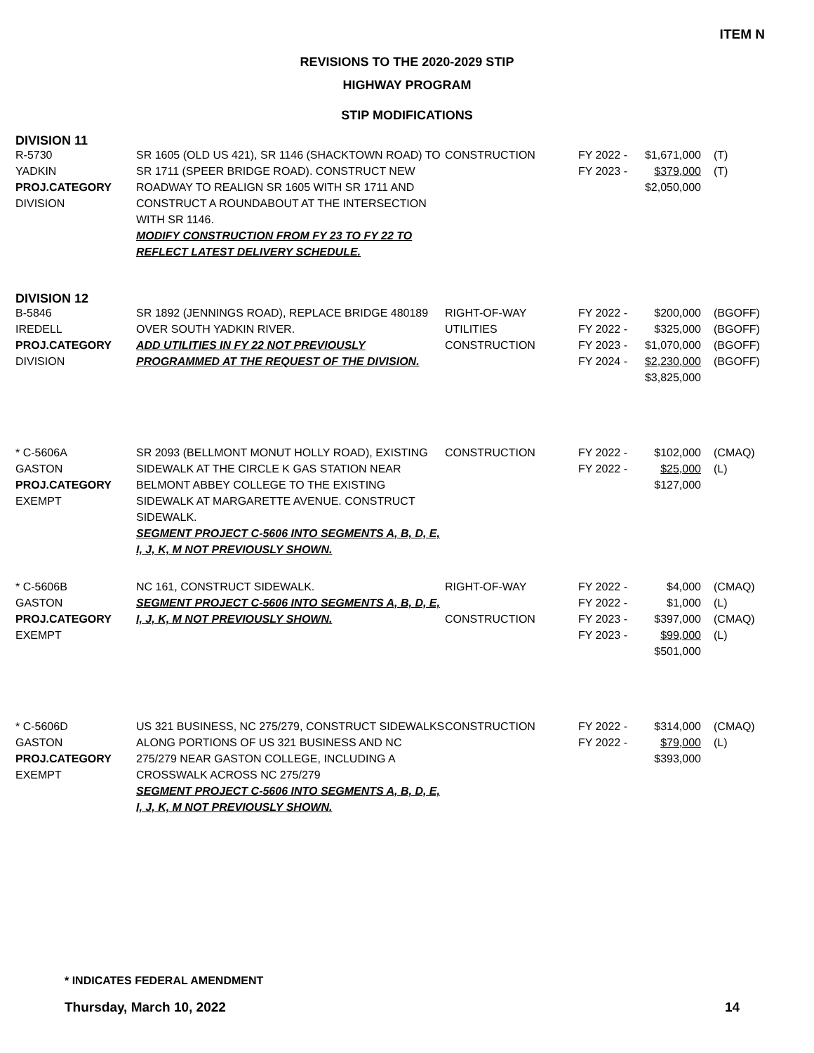ITEM N
REVISIONS TO THE 2020-2029 STIP
HIGHWAY PROGRAM
STIP MODIFICATIONS
DIVISION 11
| R-5730 YADKIN PROJ.CATEGORY DIVISION | SR 1605 (OLD US 421), SR 1146 (SHACKTOWN ROAD) TO SR 1711 (SPEER BRIDGE ROAD). CONSTRUCT NEW ROADWAY TO REALIGN SR 1605 WITH SR 1711 AND CONSTRUCT A ROUNDABOUT AT THE INTERSECTION WITH SR 1146. MODIFY CONSTRUCTION FROM FY 23 TO FY 22 TO REFLECT LATEST DELIVERY SCHEDULE. | CONSTRUCTION | FY 2022 - FY 2023 - | $1,671,000 $379,000 $2,050,000 | (T) (T) |
DIVISION 12
| B-5846 IREDELL PROJ.CATEGORY DIVISION | SR 1892 (JENNINGS ROAD), REPLACE BRIDGE 480189 OVER SOUTH YADKIN RIVER. ADD UTILITIES IN FY 22 NOT PREVIOUSLY PROGRAMMED AT THE REQUEST OF THE DIVISION. | RIGHT-OF-WAY UTILITIES CONSTRUCTION | FY 2022 - FY 2022 - FY 2023 - FY 2024 - | $200,000 $325,000 $1,070,000 $2,230,000 $3,825,000 | (BGOFF) (BGOFF) (BGOFF) (BGOFF) |
| * C-5606A GASTON PROJ.CATEGORY EXEMPT | SR 2093 (BELLMONT MONUT HOLLY ROAD), EXISTING SIDEWALK AT THE CIRCLE K GAS STATION NEAR BELMONT ABBEY COLLEGE TO THE EXISTING SIDEWALK AT MARGARETTE AVENUE. CONSTRUCT SIDEWALK. SEGMENT PROJECT C-5606 INTO SEGMENTS A, B, D, E, I, J, K, M NOT PREVIOUSLY SHOWN. | CONSTRUCTION | FY 2022 - FY 2022 - | $102,000 $25,000 $127,000 | (CMAQ) (L) |
| * C-5606B GASTON PROJ.CATEGORY EXEMPT | NC 161, CONSTRUCT SIDEWALK. SEGMENT PROJECT C-5606 INTO SEGMENTS A, B, D, E, I, J, K, M NOT PREVIOUSLY SHOWN. | RIGHT-OF-WAY CONSTRUCTION | FY 2022 - FY 2022 - FY 2023 - FY 2023 - | $4,000 $1,000 $397,000 $99,000 $501,000 | (CMAQ) (L) (CMAQ) (L) |
| * C-5606D GASTON PROJ.CATEGORY EXEMPT | US 321 BUSINESS, NC 275/279, CONSTRUCT SIDEWALKS ALONG PORTIONS OF US 321 BUSINESS AND NC 275/279 NEAR GASTON COLLEGE, INCLUDING A CROSSWALK ACROSS NC 275/279 SEGMENT PROJECT C-5606 INTO SEGMENTS A, B, D, E, I, J, K, M NOT PREVIOUSLY SHOWN. | CONSTRUCTION | FY 2022 - FY 2022 - | $314,000 $79,000 $393,000 | (CMAQ) (L) |
* INDICATES FEDERAL AMENDMENT
Thursday, March 10, 2022 14